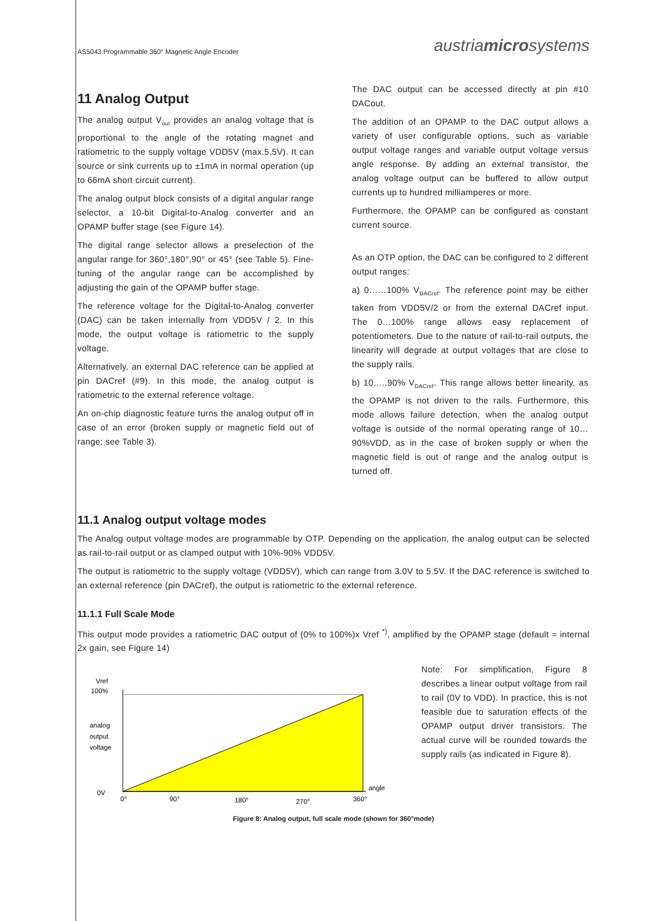AS5043 Programmable 360° Magnetic Angle Encoder austriamicrosystems
11 Analog Output
The analog output V<sub>out</sub> provides an analog voltage that is proportional to the angle of the rotating magnet and ratiometric to the supply voltage VDD5V (max.5.5V). It can source or sink currents up to ±1mA in normal operation (up to 66mA short circuit current).
The analog output block consists of a digital angular range selector, a 10-bit Digital-to-Analog converter and an OPAMP buffer stage (see Figure 14).
The digital range selector allows a preselection of the angular range for 360°,180°,90° or 45° (see Table 5). Fine-tuning of the angular range can be accomplished by adjusting the gain of the OPAMP buffer stage.
The reference voltage for the Digital-to-Analog converter (DAC) can be taken internally from VDD5V / 2. In this mode, the output voltage is ratiometric to the supply voltage.
Alternatively, an external DAC reference can be applied at pin DACref (#9). In this mode, the analog output is ratiometric to the external reference voltage.
An on-chip diagnostic feature turns the analog output off in case of an error (broken supply or magnetic field out of range; see Table 3).
The DAC output can be accessed directly at pin #10 DACout.
The addition of an OPAMP to the DAC output allows a variety of user configurable options, such as variable output voltage ranges and variable output voltage versus angle response. By adding an external transistor, the analog voltage output can be buffered to allow output currents up to hundred milliamperes or more.
Furthermore, the OPAMP can be configured as constant current source.
As an OTP option, the DAC can be configured to 2 different output ranges:
a) 0……100% V<sub>DACref</sub>. The reference point may be either taken from VDD5V/2 or from the external DACref input. The 0…100% range allows easy replacement of potentiometers. Due to the nature of rail-to-rail outputs, the linearity will degrade at output voltages that are close to the supply rails.
b) 10…..90% V<sub>DACref</sub>. This range allows better linearity, as the OPAMP is not driven to the rails. Furthermore, this mode allows failure detection, when the analog output voltage is outside of the normal operating range of 10…90%VDD, as in the case of broken supply or when the magnetic field is out of range and the analog output is turned off.
11.1 Analog output voltage modes
The Analog output voltage modes are programmable by OTP. Depending on the application, the analog output can be selected as rail-to-rail output or as clamped output with 10%-90% VDD5V.
The output is ratiometric to the supply voltage (VDD5V), which can range from 3.0V to 5.5V. If the DAC reference is switched to an external reference (pin DACref), the output is ratiometric to the external reference.
11.1.1 Full Scale Mode
This output mode provides a ratiometric DAC output of (0% to 100%)x Vref <sup>*)</sup>, amplified by the OPAMP stage (default = internal 2x gain, see Figure 14)
Vref
100%
analog
output
voltage
0V
0°
90°
180°
270°
360°
angle
Note: For simplification, Figure 8 describes a linear output voltage from rail to rail (0V to VDD). In practice, this is not feasible due to saturation effects of the OPAMP output driver transistors. The actual curve will be rounded towards the supply rails (as indicated in Figure 8).
Figure 8: Analog output, full scale mode (shown for 360°mode)